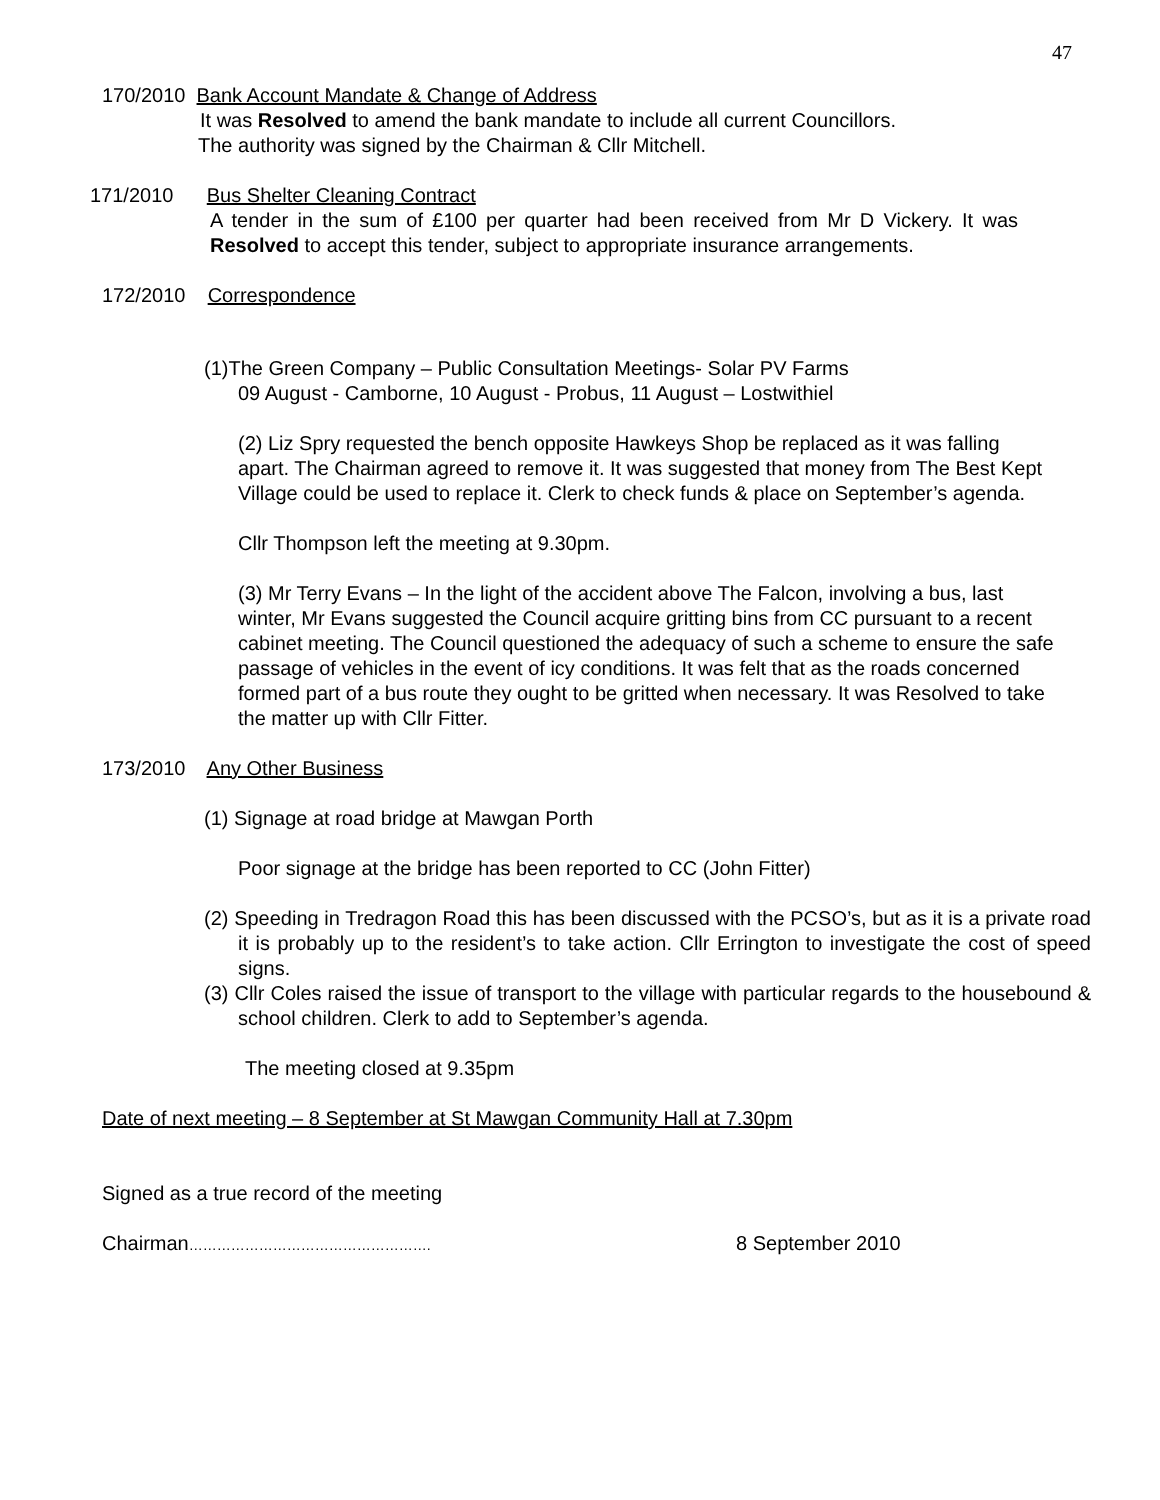47
170/2010 Bank Account Mandate & Change of Address
It was Resolved to amend the bank mandate to include all current Councillors.
The authority was signed by the Chairman & Cllr Mitchell.
171/2010 Bus Shelter Cleaning Contract
A tender in the sum of £100 per quarter had been received from Mr D Vickery. It was Resolved to accept this tender, subject to appropriate insurance arrangements.
172/2010 Correspondence
(1)The Green Company – Public Consultation Meetings- Solar PV Farms
09 August - Camborne, 10 August - Probus, 11 August – Lostwithiel
(2) Liz Spry requested the bench opposite Hawkeys Shop be replaced as it was falling apart. The Chairman agreed to remove it. It was suggested that money from The Best Kept Village could be used to replace it. Clerk to check funds & place on September’s agenda.
Cllr Thompson left the meeting at 9.30pm.
(3) Mr Terry Evans – In the light of the accident above The Falcon, involving a bus, last winter, Mr Evans suggested the Council acquire gritting bins from CC pursuant to a recent cabinet meeting. The Council questioned the adequacy of such a scheme to ensure the safe passage of vehicles in the event of icy conditions. It was felt that as the roads concerned formed part of a bus route they ought to be gritted when necessary. It was Resolved to take the matter up with Cllr Fitter.
173/2010 Any Other Business
(1) Signage at road bridge at Mawgan Porth
Poor signage at the bridge has been reported to CC (John Fitter)
(2) Speeding in Tredragon Road this has been discussed with the PCSO’s, but as it is a private road it is probably up to the resident’s to take action. Cllr Errington to investigate the cost of speed signs.
(3) Cllr Coles raised the issue of transport to the village with particular regards to the housebound & school children. Clerk to add to September’s agenda.
The meeting closed at 9.35pm
Date of next meeting – 8 September at St Mawgan Community Hall at 7.30pm
Signed as a true record of the meeting
Chairman……………………………………………. 8 September 2010